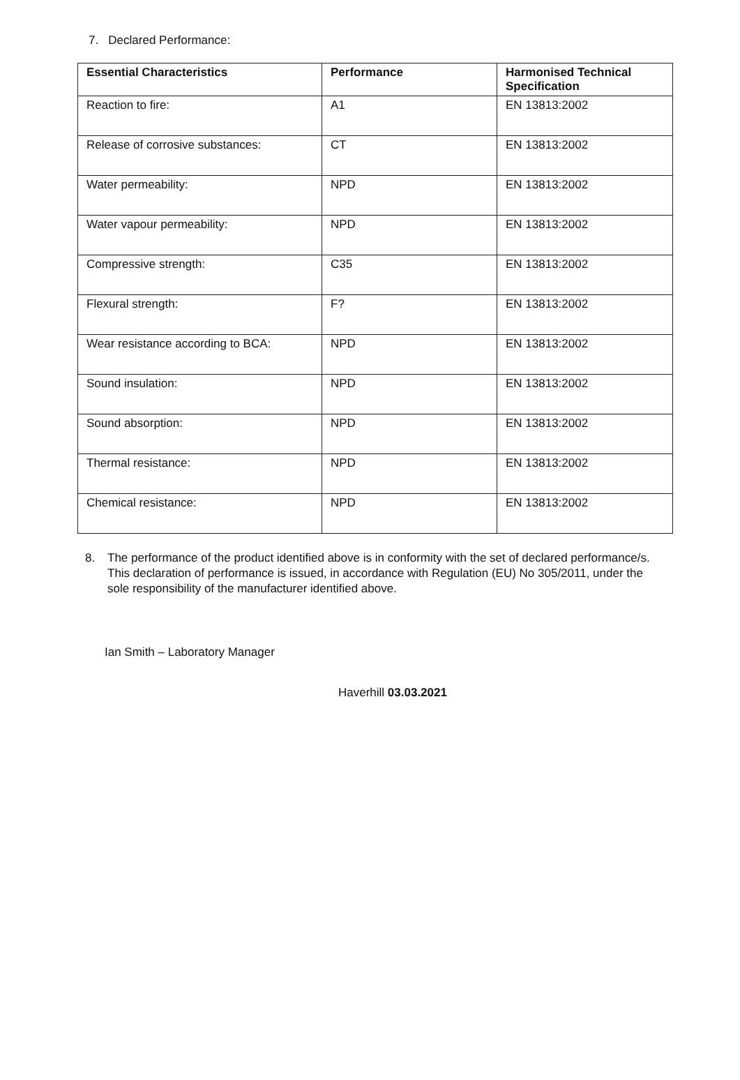7. Declared Performance:
| Essential Characteristics | Performance | Harmonised Technical Specification |
| --- | --- | --- |
| Reaction to fire: | A1 | EN 13813:2002 |
| Release of corrosive substances: | CT | EN 13813:2002 |
| Water permeability: | NPD | EN 13813:2002 |
| Water vapour permeability: | NPD | EN 13813:2002 |
| Compressive strength: | C35 | EN 13813:2002 |
| Flexural strength: | F? | EN 13813:2002 |
| Wear resistance according to BCA: | NPD | EN 13813:2002 |
| Sound insulation: | NPD | EN 13813:2002 |
| Sound absorption: | NPD | EN 13813:2002 |
| Thermal resistance: | NPD | EN 13813:2002 |
| Chemical resistance: | NPD | EN 13813:2002 |
8. The performance of the product identified above is in conformity with the set of declared performance/s. This declaration of performance is issued, in accordance with Regulation (EU) No 305/2011, under the sole responsibility of the manufacturer identified above.
Ian Smith – Laboratory Manager
Haverhill 03.03.2021